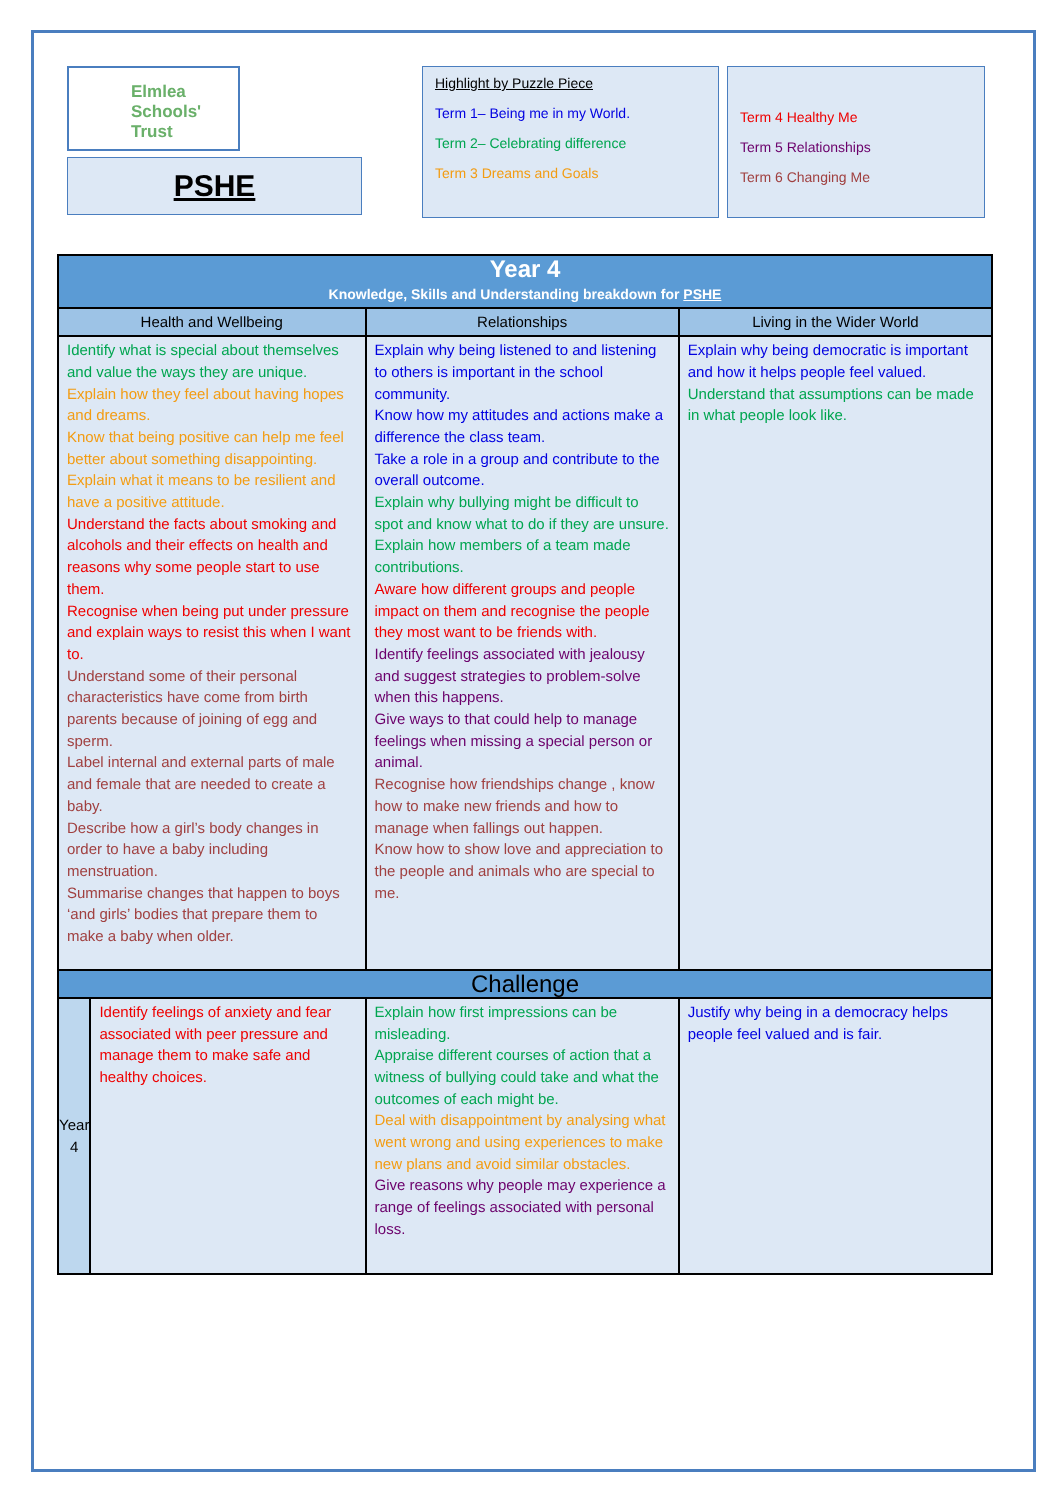Elmlea
Schools' Trust
PSHE
Highlight by Puzzle Piece
Term 1– Being me in my World.
Term 2– Celebrating difference
Term 3 Dreams and Goals
Term 4 Healthy Me
Term 5 Relationships
Term 6 Changing Me
| Year 4 Knowledge, Skills and Understanding breakdown for PSHE | | | |
| --- | --- | --- | --- |
| Health and Wellbeing | | Relationships | Living in the Wider World |
| Identify what is special about themselves and value the ways they are unique. Explain how they feel about having hopes and dreams. Know that being positive can help me feel better about something disappointing. Explain what it means to be resilient and have a positive attitude. Understand the facts about smoking and alcohols and their effects on health and reasons why some people start to use them. Recognise when being put under pressure and explain ways to resist this when I want to. Understand some of their personal characteristics have come from birth parents because of joining of egg and sperm. Label internal and external parts of male and female that are needed to create a baby. Describe how a girl’s body changes in order to have a baby including menstruation. Summarise changes that happen to boys ‘and girls’ bodies that prepare them to make a baby when older. | | Explain why being listened to and listening to others is important in the school community. Know how my attitudes and actions make a difference the class team. Take a role in a group and contribute to the overall outcome. Explain why bullying might be difficult to spot and know what to do if they are unsure. Explain how members of a team made contributions. Aware how different groups and people impact on them and recognise the people they most want to be friends with. Identify feelings associated with jealousy and suggest strategies to problem-solve when this happens. Give ways to that could help to manage feelings when missing a special person or animal. Recognise how friendships change , know how to make new friends and how to manage when fallings out happen. Know how to show love and appreciation to the people and animals who are special to me. | Explain why being democratic is important and how it helps people feel valued. Understand that assumptions can be made in what people look like. |
| Challenge | | | |
| Year 4 | Identify feelings of anxiety and fear associated with peer pressure and manage them to make safe and healthy choices. | Explain how first impressions can be misleading. Appraise different courses of action that a witness of bullying could take and what the outcomes of each might be. Deal with disappointment by analysing what went wrong and using experiences to make new plans and avoid similar obstacles. Give reasons why people may experience a range of feelings associated with personal loss. | Justify why being in a democracy helps people feel valued and is fair. |